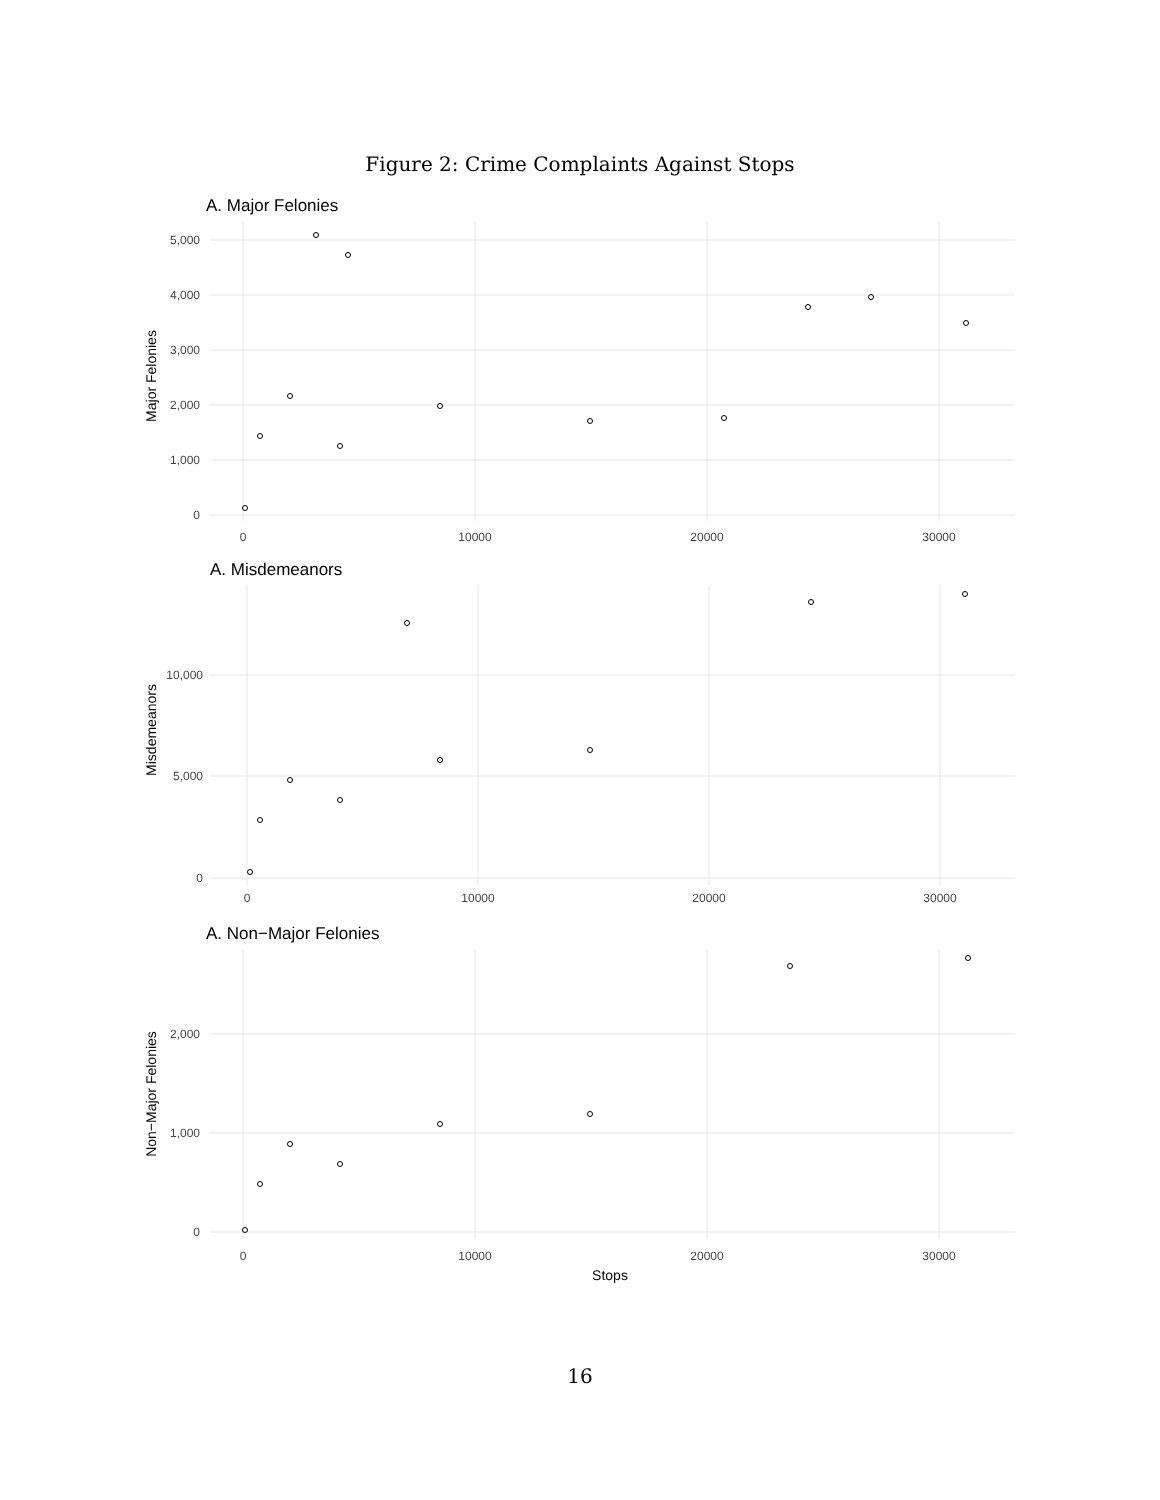Figure 2: Crime Complaints Against Stops
A. Major Felonies
5,000
4,000
3,000
2,000
1,000
0
0
10000
20000
30000
Major Felonies
A. Misdemeanors
10,000
5,000
0
0
10000
20000
30000
Misdemeanors
A. Non−Major Felonies
2,000
1,000
0
0
10000
20000
30000
Stops
Non−Major Felonies
16